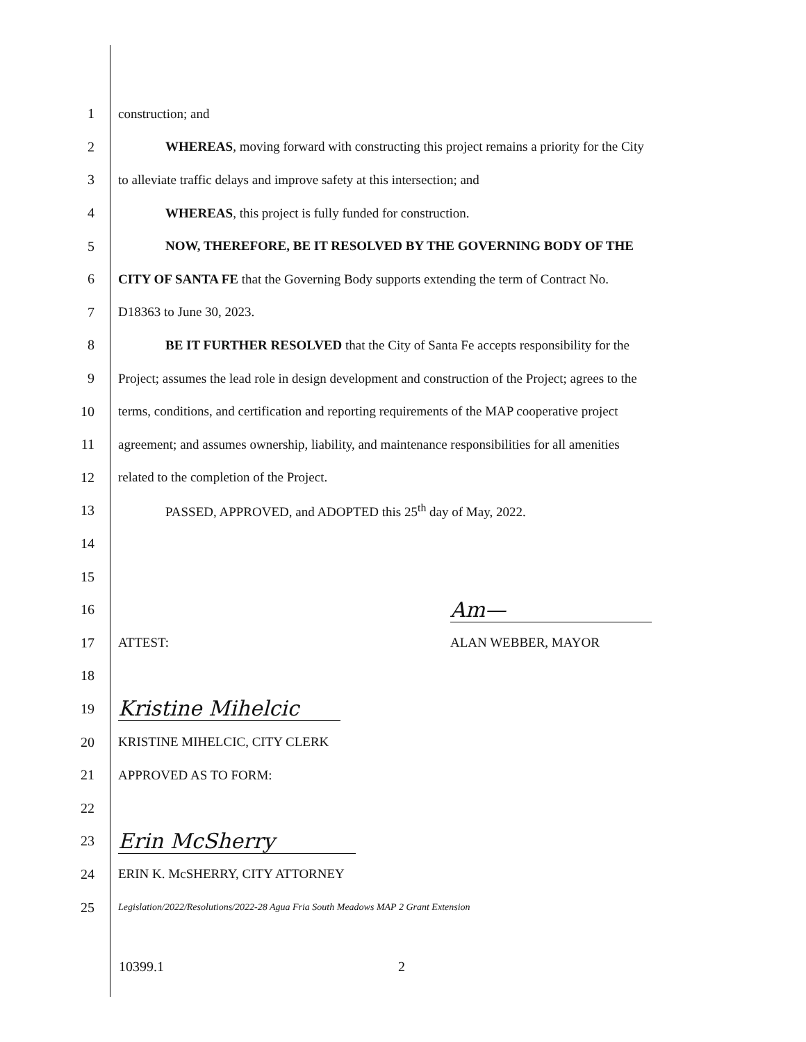1 construction; and
2
WHEREAS, moving forward with constructing this project remains a priority for the City
3
to alleviate traffic delays and improve safety at this intersection; and
4 WHEREAS, this project is fully funded for construction.
5 NOW, THEREFORE, BE IT RESOLVED BY THE GOVERNING BODY OF THE
6
CITY OF SANTA FE that the Governing Body supports extending the term of Contract No.
7 D18363 to June 30, 2023.
8
BE IT FURTHER RESOLVED that the City of Santa Fe accepts responsibility for the
9
Project; assumes the lead role in design development and construction of the Project; agrees to the
10
terms, conditions, and certification and reporting requirements of the MAP cooperative project
11
agreement; and assumes ownership, liability, and maintenance responsibilities for all amenities
12 related to the completion of the Project.
13 PASSED, APPROVED, and ADOPTED this 25<sup>th</sup> day of May, 2022.
14
15
16
Am—
17 ATTEST: ALAN WEBBER, MAYOR
18
19
Kristine Mihelcic
20 KRISTINE MIHELCIC, CITY CLERK
21 APPROVED AS TO FORM:
22
23
Erin McSherry
24 ERIN K. McSHERRY, CITY ATTORNEY
25
Legislation/2022/Resolutions/2022-28 Agua Fria South Meadows MAP 2 Grant Extension
10399.1 2